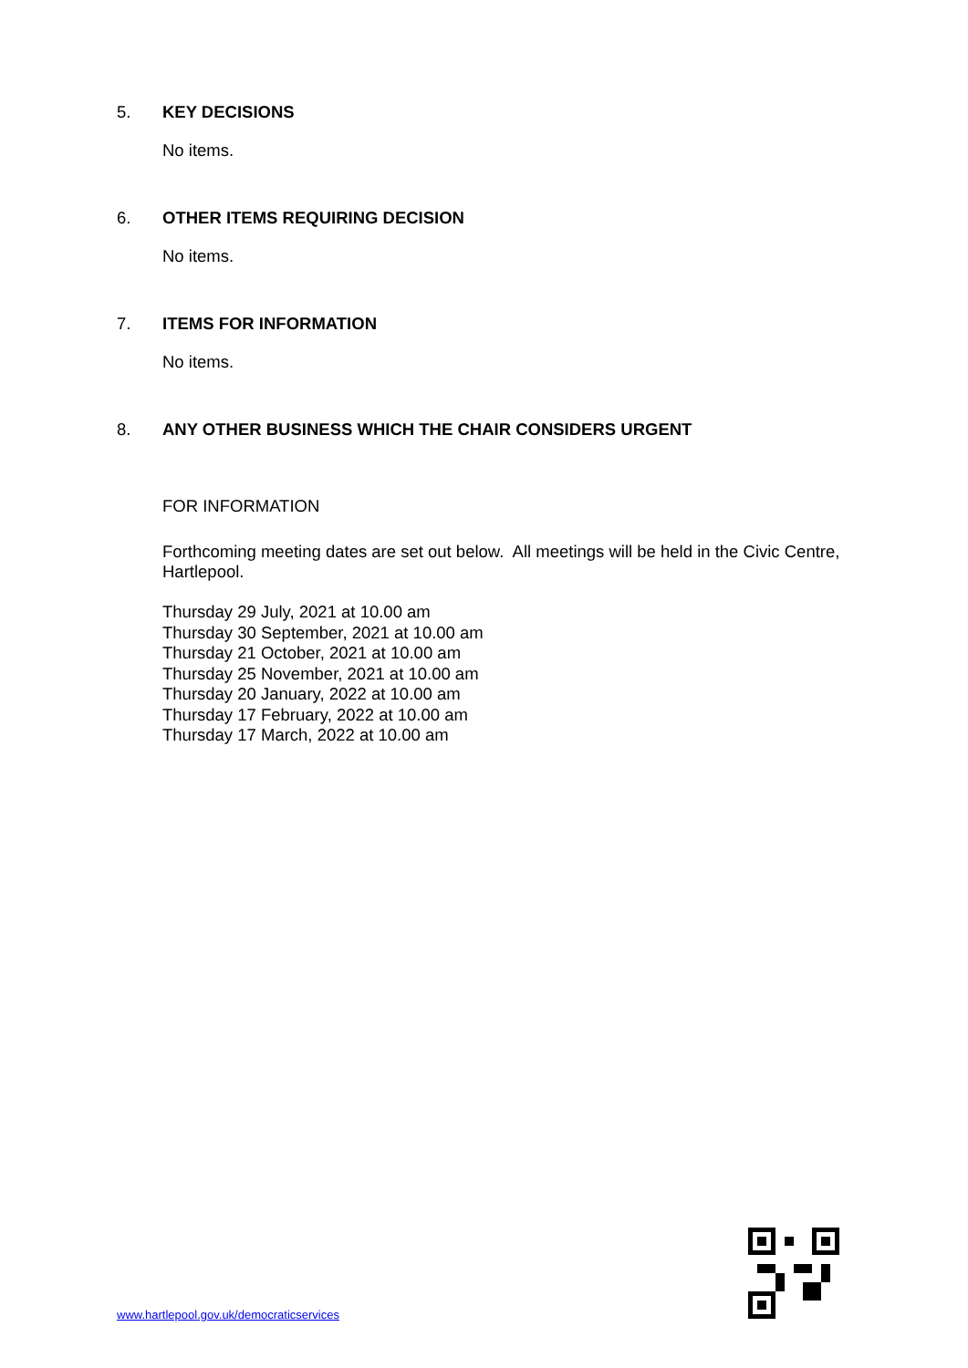5. KEY DECISIONS
No items.
6. OTHER ITEMS REQUIRING DECISION
No items.
7. ITEMS FOR INFORMATION
No items.
8. ANY OTHER BUSINESS WHICH THE CHAIR CONSIDERS URGENT
FOR INFORMATION
Forthcoming meeting dates are set out below. All meetings will be held in the Civic Centre, Hartlepool.
Thursday 29 July, 2021 at 10.00 am
Thursday 30 September, 2021 at 10.00 am
Thursday 21 October, 2021 at 10.00 am
Thursday 25 November, 2021 at 10.00 am
Thursday 20 January, 2022 at 10.00 am
Thursday 17 February, 2022 at 10.00 am
Thursday 17 March, 2022 at 10.00 am
www.hartlepool.gov.uk/democraticservices